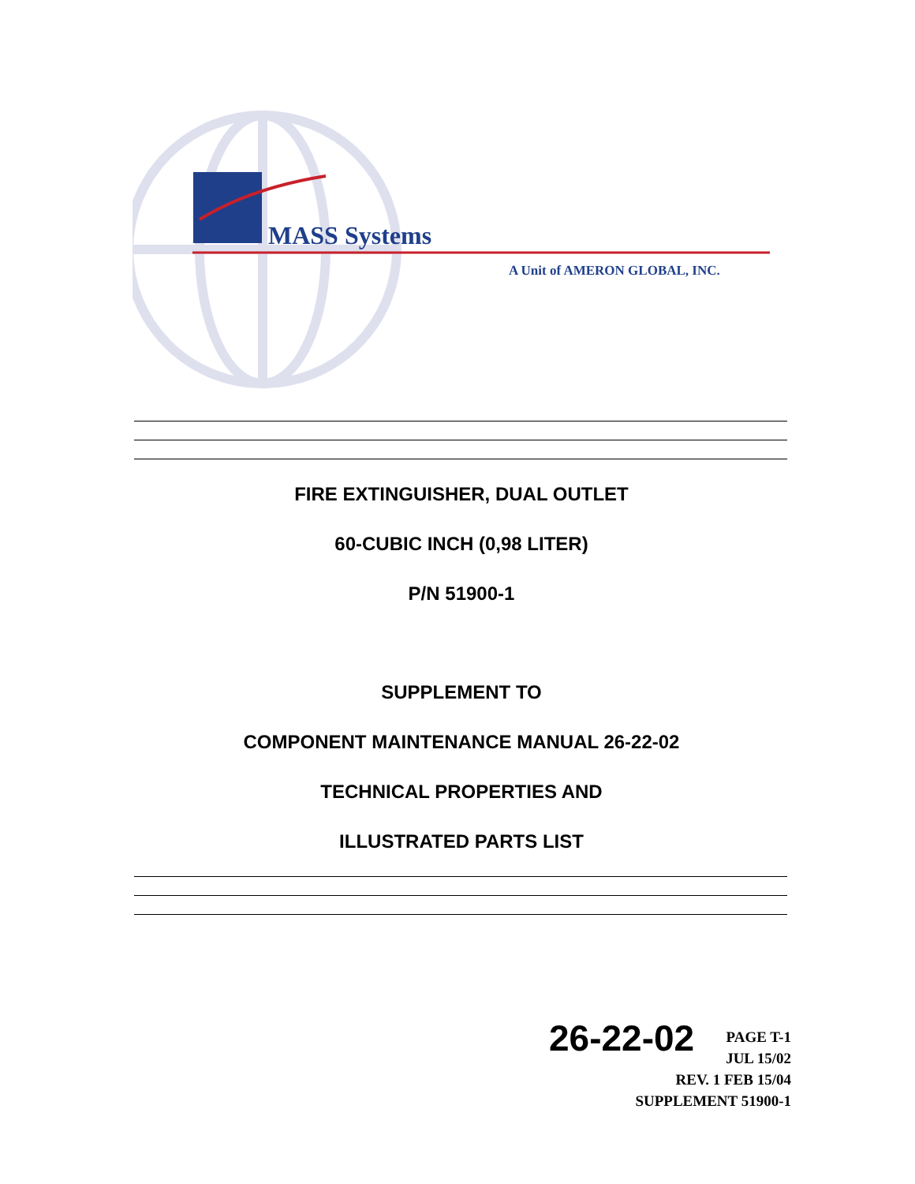MASS Systems
A Unit of AMERON GLOBAL, INC.
FIRE EXTINGUISHER, DUAL OUTLET
60-CUBIC INCH (0,98 LITER)
P/N 51900-1
SUPPLEMENT TO
COMPONENT MAINTENANCE MANUAL 26-22-02
TECHNICAL PROPERTIES AND
ILLUSTRATED PARTS LIST
26-22-02 PAGE T-1
JUL 15/02
REV. 1 FEB 15/04
SUPPLEMENT 51900-1